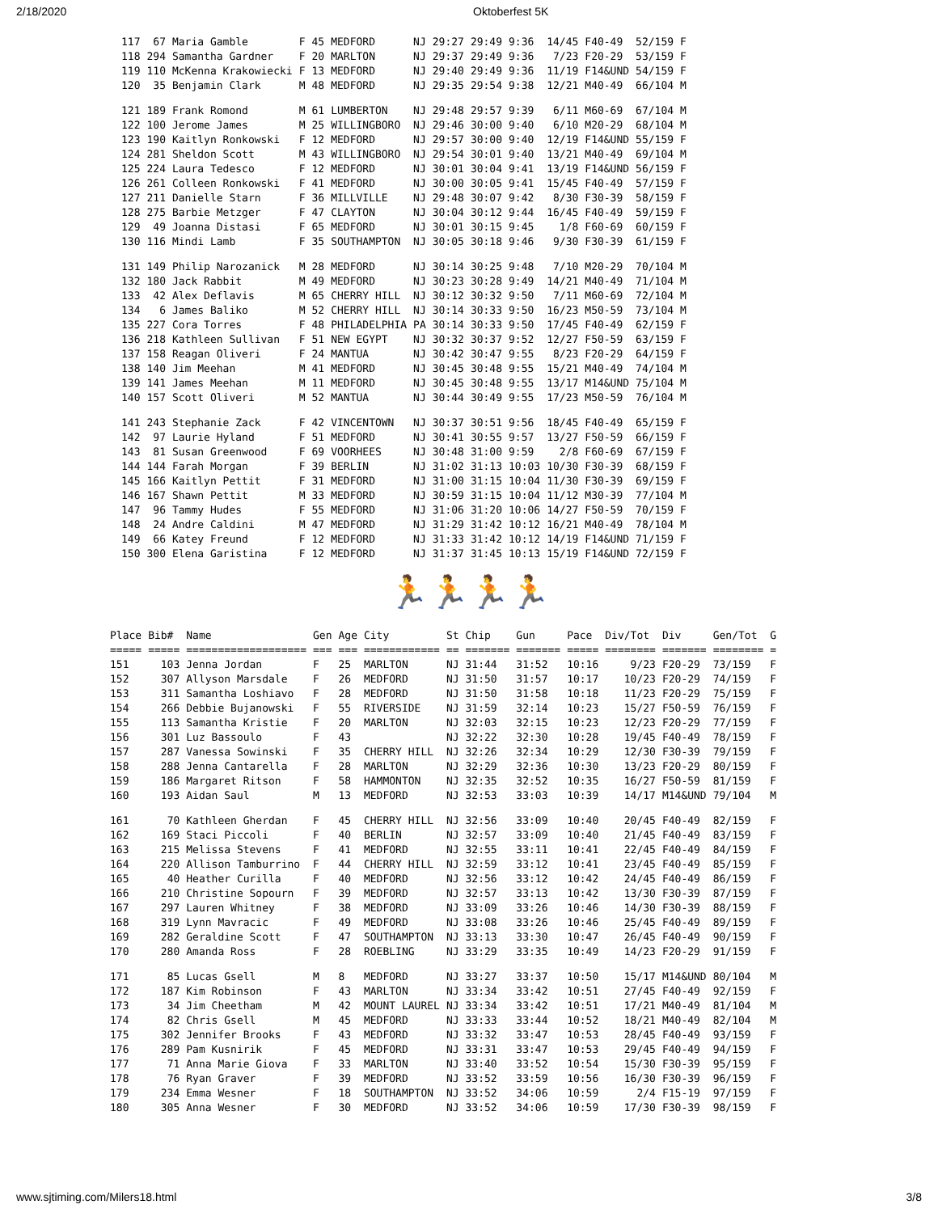2/18/2020 Oktoberfest 5K
| 117 | 67 | Maria Gamble | F | 45 | MEDFORD | NJ | 29:27 | 29:49 | 9:36 | 14/45 | F40-49 | 52/159 | F |
| 118 | 294 | Samantha Gardner | F | 20 | MARLTON | NJ | 29:37 | 29:49 | 9:36 | 7/23 | F20-29 | 53/159 | F |
| 119 | 110 | McKenna Krakowiecki | F | 13 | MEDFORD | NJ | 29:40 | 29:49 | 9:36 | 11/19 | F14&UND | 54/159 | F |
| 120 | 35 | Benjamin Clark | M | 48 | MEDFORD | NJ | 29:35 | 29:54 | 9:38 | 12/21 | M40-49 | 66/104 | M |
| 121 | 189 | Frank Romond | M | 61 | LUMBERTON | NJ | 29:48 | 29:57 | 9:39 | 6/11 | M60-69 | 67/104 | M |
| 122 | 100 | Jerome James | M | 25 | WILLINGBORO | NJ | 29:46 | 30:00 | 9:40 | 6/10 | M20-29 | 68/104 | M |
| 123 | 190 | Kaitlyn Ronkowski | F | 12 | MEDFORD | NJ | 29:57 | 30:00 | 9:40 | 12/19 | F14&UND | 55/159 | F |
| 124 | 281 | Sheldon Scott | M | 43 | WILLINGBORO | NJ | 29:54 | 30:01 | 9:40 | 13/21 | M40-49 | 69/104 | M |
| 125 | 224 | Laura Tedesco | F | 12 | MEDFORD | NJ | 30:01 | 30:04 | 9:41 | 13/19 | F14&UND | 56/159 | F |
| 126 | 261 | Colleen Ronkowski | F | 41 | MEDFORD | NJ | 30:00 | 30:05 | 9:41 | 15/45 | F40-49 | 57/159 | F |
| 127 | 211 | Danielle Starn | F | 36 | MILLVILLE | NJ | 29:48 | 30:07 | 9:42 | 8/30 | F30-39 | 58/159 | F |
| 128 | 275 | Barbie Metzger | F | 47 | CLAYTON | NJ | 30:04 | 30:12 | 9:44 | 16/45 | F40-49 | 59/159 | F |
| 129 | 49 | Joanna Distasi | F | 65 | MEDFORD | NJ | 30:01 | 30:15 | 9:45 | 1/8 | F60-69 | 60/159 | F |
| 130 | 116 | Mindi Lamb | F | 35 | SOUTHAMPTON | NJ | 30:05 | 30:18 | 9:46 | 9/30 | F30-39 | 61/159 | F |
| 131 | 149 | Philip Narozanick | M | 28 | MEDFORD | NJ | 30:14 | 30:25 | 9:48 | 7/10 | M20-29 | 70/104 | M |
| 132 | 180 | Jack Rabbit | M | 49 | MEDFORD | NJ | 30:23 | 30:28 | 9:49 | 14/21 | M40-49 | 71/104 | M |
| 133 | 42 | Alex Deflavis | M | 65 | CHERRY HILL | NJ | 30:12 | 30:32 | 9:50 | 7/11 | M60-69 | 72/104 | M |
| 134 | 6 | James Baliko | M | 52 | CHERRY HILL | NJ | 30:14 | 30:33 | 9:50 | 16/23 | M50-59 | 73/104 | M |
| 135 | 227 | Cora Torres | F | 48 | PHILADELPHIA | PA | 30:14 | 30:33 | 9:50 | 17/45 | F40-49 | 62/159 | F |
| 136 | 218 | Kathleen Sullivan | F | 51 | NEW EGYPT | NJ | 30:32 | 30:37 | 9:52 | 12/27 | F50-59 | 63/159 | F |
| 137 | 158 | Reagan Oliveri | F | 24 | MANTUA | NJ | 30:42 | 30:47 | 9:55 | 8/23 | F20-29 | 64/159 | F |
| 138 | 140 | Jim Meehan | M | 41 | MEDFORD | NJ | 30:45 | 30:48 | 9:55 | 15/21 | M40-49 | 74/104 | M |
| 139 | 141 | James Meehan | M | 11 | MEDFORD | NJ | 30:45 | 30:48 | 9:55 | 13/17 | M14&UND | 75/104 | M |
| 140 | 157 | Scott Oliveri | M | 52 | MANTUA | NJ | 30:44 | 30:49 | 9:55 | 17/23 | M50-59 | 76/104 | M |
| 141 | 243 | Stephanie Zack | F | 42 | VINCENTOWN | NJ | 30:37 | 30:51 | 9:56 | 18/45 | F40-49 | 65/159 | F |
| 142 | 97 | Laurie Hyland | F | 51 | MEDFORD | NJ | 30:41 | 30:55 | 9:57 | 13/27 | F50-59 | 66/159 | F |
| 143 | 81 | Susan Greenwood | F | 69 | VOORHEES | NJ | 30:48 | 31:00 | 9:59 | 2/8 | F60-69 | 67/159 | F |
| 144 | 144 | Farah Morgan | F | 39 | BERLIN | NJ | 31:02 | 31:13 | 10:03 | 10/30 | F30-39 | 68/159 | F |
| 145 | 166 | Kaitlyn Pettit | F | 31 | MEDFORD | NJ | 31:00 | 31:15 | 10:04 | 11/30 | F30-39 | 69/159 | F |
| 146 | 167 | Shawn Pettit | M | 33 | MEDFORD | NJ | 30:59 | 31:15 | 10:04 | 11/12 | M30-39 | 77/104 | M |
| 147 | 96 | Tammy Hudes | F | 55 | MEDFORD | NJ | 31:06 | 31:20 | 10:06 | 14/27 | F50-59 | 70/159 | F |
| 148 | 24 | Andre Caldini | M | 47 | MEDFORD | NJ | 31:29 | 31:42 | 10:12 | 16/21 | M40-49 | 78/104 | M |
| 149 | 66 | Katey Freund | F | 12 | MEDFORD | NJ | 31:33 | 31:42 | 10:12 | 14/19 | F14&UND | 71/159 | F |
| 150 | 300 | Elena Garistina | F | 12 | MEDFORD | NJ | 31:37 | 31:45 | 10:13 | 15/19 | F14&UND | 72/159 | F |
🏃🏃🏃🏃
| Place | Bib# | Name | Gen | Age | City | St | Chip | Gun | Pace | Div/Tot | Div | Gen/Tot | G |
| --- | --- | --- | --- | --- | --- | --- | --- | --- | --- | --- | --- | --- | --- |
| ===== | ===== | =================== | === | === | ============ | == | ======= | ======= | ===== | ======== | ======= | ======== | = |
| 151 | 103 | Jenna Jordan | F | 25 | MARLTON | NJ | 31:44 | 31:52 | 10:16 | 9/23 | F20-29 | 73/159 | F |
| 152 | 307 | Allyson Marsdale | F | 26 | MEDFORD | NJ | 31:50 | 31:57 | 10:17 | 10/23 | F20-29 | 74/159 | F |
| 153 | 311 | Samantha Loshiavo | F | 28 | MEDFORD | NJ | 31:50 | 31:58 | 10:18 | 11/23 | F20-29 | 75/159 | F |
| 154 | 266 | Debbie Bujanowski | F | 55 | RIVERSIDE | NJ | 31:59 | 32:14 | 10:23 | 15/27 | F50-59 | 76/159 | F |
| 155 | 113 | Samantha Kristie | F | 20 | MARLTON | NJ | 32:03 | 32:15 | 10:23 | 12/23 | F20-29 | 77/159 | F |
| 156 | 301 | Luz Bassoulo | F | 43 | | NJ | 32:22 | 32:30 | 10:28 | 19/45 | F40-49 | 78/159 | F |
| 157 | 287 | Vanessa Sowinski | F | 35 | CHERRY HILL | NJ | 32:26 | 32:34 | 10:29 | 12/30 | F30-39 | 79/159 | F |
| 158 | 288 | Jenna Cantarella | F | 28 | MARLTON | NJ | 32:29 | 32:36 | 10:30 | 13/23 | F20-29 | 80/159 | F |
| 159 | 186 | Margaret Ritson | F | 58 | HAMMONTON | NJ | 32:35 | 32:52 | 10:35 | 16/27 | F50-59 | 81/159 | F |
| 160 | 193 | Aidan Saul | M | 13 | MEDFORD | NJ | 32:53 | 33:03 | 10:39 | 14/17 | M14&UND | 79/104 | M |
| 161 | 70 | Kathleen Gherdan | F | 45 | CHERRY HILL | NJ | 32:56 | 33:09 | 10:40 | 20/45 | F40-49 | 82/159 | F |
| 162 | 169 | Staci Piccoli | F | 40 | BERLIN | NJ | 32:57 | 33:09 | 10:40 | 21/45 | F40-49 | 83/159 | F |
| 163 | 215 | Melissa Stevens | F | 41 | MEDFORD | NJ | 32:55 | 33:11 | 10:41 | 22/45 | F40-49 | 84/159 | F |
| 164 | 220 | Allison Tamburrino | F | 44 | CHERRY HILL | NJ | 32:59 | 33:12 | 10:41 | 23/45 | F40-49 | 85/159 | F |
| 165 | 40 | Heather Curilla | F | 40 | MEDFORD | NJ | 32:56 | 33:12 | 10:42 | 24/45 | F40-49 | 86/159 | F |
| 166 | 210 | Christine Sopourn | F | 39 | MEDFORD | NJ | 32:57 | 33:13 | 10:42 | 13/30 | F30-39 | 87/159 | F |
| 167 | 297 | Lauren Whitney | F | 38 | MEDFORD | NJ | 33:09 | 33:26 | 10:46 | 14/30 | F30-39 | 88/159 | F |
| 168 | 319 | Lynn Mavracic | F | 49 | MEDFORD | NJ | 33:08 | 33:26 | 10:46 | 25/45 | F40-49 | 89/159 | F |
| 169 | 282 | Geraldine Scott | F | 47 | SOUTHAMPTON | NJ | 33:13 | 33:30 | 10:47 | 26/45 | F40-49 | 90/159 | F |
| 170 | 280 | Amanda Ross | F | 28 | ROEBLING | NJ | 33:29 | 33:35 | 10:49 | 14/23 | F20-29 | 91/159 | F |
| 171 | 85 | Lucas Gsell | M | 8 | MEDFORD | NJ | 33:27 | 33:37 | 10:50 | 15/17 | M14&UND | 80/104 | M |
| 172 | 187 | Kim Robinson | F | 43 | MARLTON | NJ | 33:34 | 33:42 | 10:51 | 27/45 | F40-49 | 92/159 | F |
| 173 | 34 | Jim Cheetham | M | 42 | MOUNT LAUREL | NJ | 33:34 | 33:42 | 10:51 | 17/21 | M40-49 | 81/104 | M |
| 174 | 82 | Chris Gsell | M | 45 | MEDFORD | NJ | 33:33 | 33:44 | 10:52 | 18/21 | M40-49 | 82/104 | M |
| 175 | 302 | Jennifer Brooks | F | 43 | MEDFORD | NJ | 33:32 | 33:47 | 10:53 | 28/45 | F40-49 | 93/159 | F |
| 176 | 289 | Pam Kusnirik | F | 45 | MEDFORD | NJ | 33:31 | 33:47 | 10:53 | 29/45 | F40-49 | 94/159 | F |
| 177 | 71 | Anna Marie Giova | F | 33 | MARLTON | NJ | 33:40 | 33:52 | 10:54 | 15/30 | F30-39 | 95/159 | F |
| 178 | 76 | Ryan Graver | F | 39 | MEDFORD | NJ | 33:52 | 33:59 | 10:56 | 16/30 | F30-39 | 96/159 | F |
| 179 | 234 | Emma Wesner | F | 18 | SOUTHAMPTON | NJ | 33:52 | 34:06 | 10:59 | 2/4 | F15-19 | 97/159 | F |
| 180 | 305 | Anna Wesner | F | 30 | MEDFORD | NJ | 33:52 | 34:06 | 10:59 | 17/30 | F30-39 | 98/159 | F |
www.sjtiming.com/Milers18.html 3/8